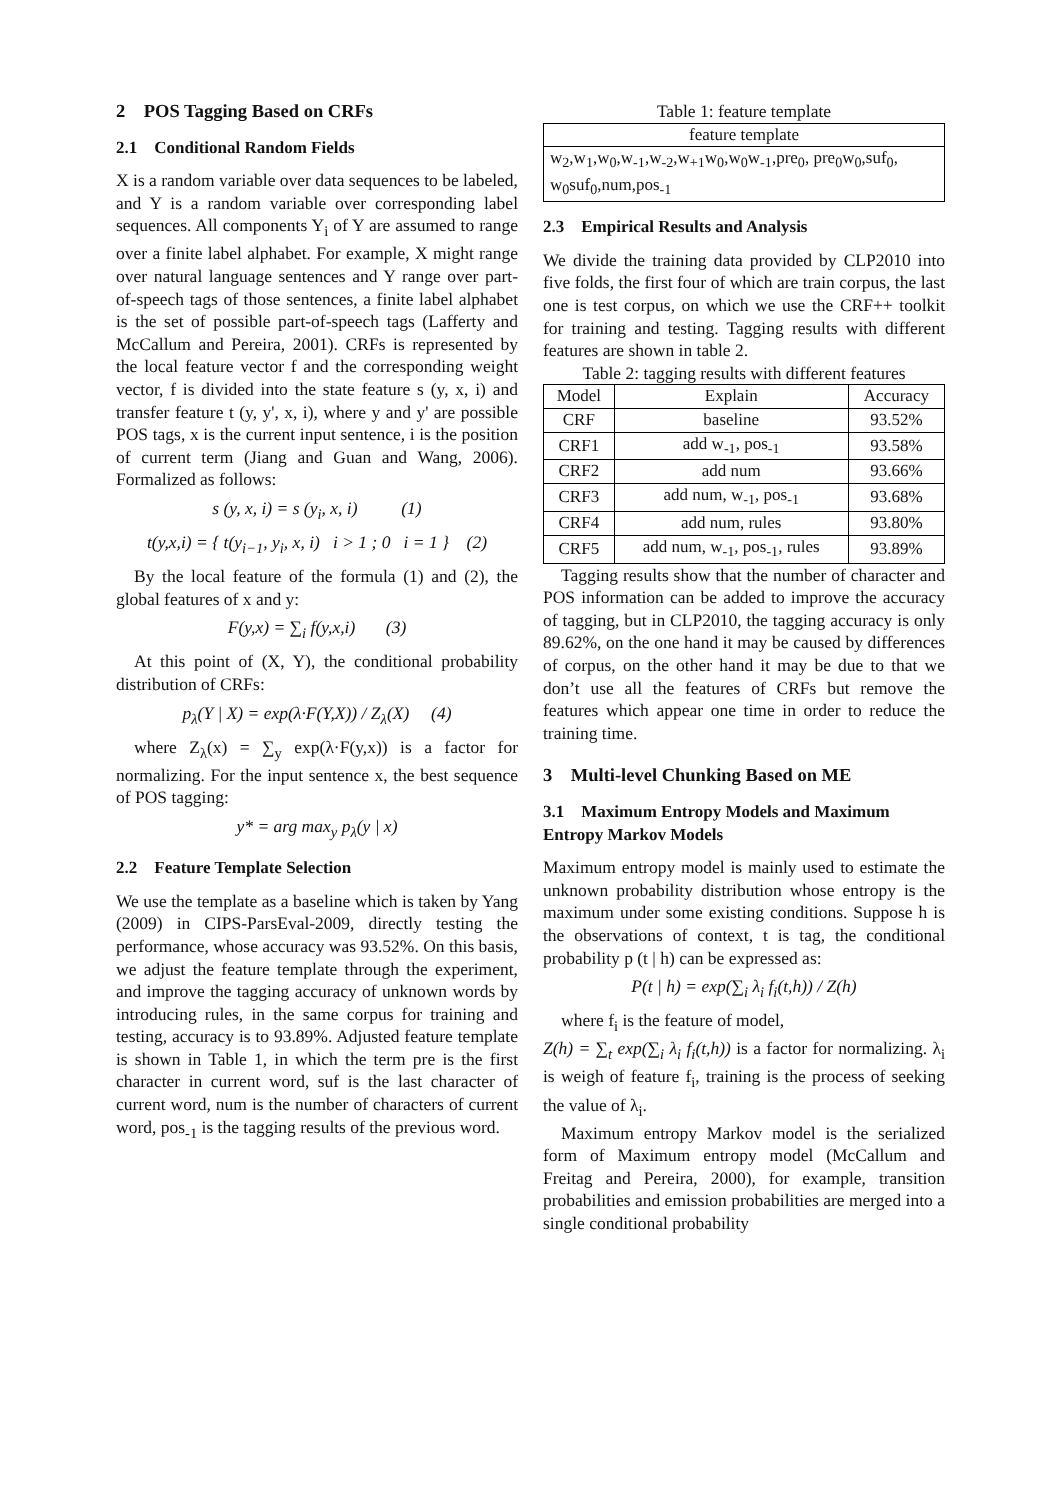2 POS Tagging Based on CRFs
2.1 Conditional Random Fields
X is a random variable over data sequences to be labeled, and Y is a random variable over corresponding label sequences. All components Y<sub>i</sub> of Y are assumed to range over a finite label alphabet. For example, X might range over natural language sentences and Y range over part-of-speech tags of those sentences, a finite label alphabet is the set of possible part-of-speech tags (Lafferty and McCallum and Pereira, 2001). CRFs is represented by the local feature vector f and the corresponding weight vector, f is divided into the state feature s (y, x, i) and transfer feature t (y, y', x, i), where y and y' are possible POS tags, x is the current input sentence, i is the position of current term (Jiang and Guan and Wang, 2006). Formalized as follows:
s (y, x, i) = s (y<sub>i</sub>, x, i) (1)
t(y,x,i) = { t(y<sub>i−1</sub>, y<sub>i</sub>, x, i) i > 1 ; 0 i = 1 } (2)
By the local feature of the formula (1) and (2), the global features of x and y:
F(y,x) = ∑<sub>i</sub> f(y,x,i) (3)
At this point of (X, Y), the conditional probability distribution of CRFs:
p<sub>λ</sub>(Y | X) = exp(λ·F(Y,X)) / Z<sub>λ</sub>(X) (4)
where Z<sub>λ</sub>(x) = ∑<sub>y</sub> exp(λ·F(y,x)) is a factor for normalizing. For the input sentence x, the best sequence of POS tagging:
y* = arg max<sub>y</sub> p<sub>λ</sub>(y | x)
2.2 Feature Template Selection
We use the template as a baseline which is taken by Yang (2009) in CIPS-ParsEval-2009, directly testing the performance, whose accuracy was 93.52%. On this basis, we adjust the feature template through the experiment, and improve the tagging accuracy of unknown words by introducing rules, in the same corpus for training and testing, accuracy is to 93.89%. Adjusted feature template is shown in Table 1, in which the term pre is the first character in current word, suf is the last character of current word, num is the number of characters of current word, pos<sub>-1</sub> is the tagging results of the previous word.
Table 1: feature template
| feature template |
| --- |
| w<sub>2</sub>,w<sub>1</sub>,w<sub>0</sub>,w<sub>-1</sub>,w<sub>-2</sub>,w<sub>+1</sub>w<sub>0</sub>,w<sub>0</sub>w<sub>-1</sub>,pre<sub>0</sub>, pre<sub>0</sub>w<sub>0</sub>,suf<sub>0</sub>, w<sub>0</sub>suf<sub>0</sub>,num,pos<sub>-1</sub> |
2.3 Empirical Results and Analysis
We divide the training data provided by CLP2010 into five folds, the first four of which are train corpus, the last one is test corpus, on which we use the CRF++ toolkit for training and testing. Tagging results with different features are shown in table 2.
Table 2: tagging results with different features
| Model | Explain | Accuracy |
| --- | --- | --- |
| CRF | baseline | 93.52% |
| CRF1 | add w<sub>-1</sub>, pos<sub>-1</sub> | 93.58% |
| CRF2 | add num | 93.66% |
| CRF3 | add num, w<sub>-1</sub>, pos<sub>-1</sub> | 93.68% |
| CRF4 | add num, rules | 93.80% |
| CRF5 | add num, w<sub>-1</sub>, pos<sub>-1</sub>, rules | 93.89% |
Tagging results show that the number of character and POS information can be added to improve the accuracy of tagging, but in CLP2010, the tagging accuracy is only 89.62%, on the one hand it may be caused by differences of corpus, on the other hand it may be due to that we don’t use all the features of CRFs but remove the features which appear one time in order to reduce the training time.
3 Multi-level Chunking Based on ME
3.1 Maximum Entropy Models and Maximum Entropy Markov Models
Maximum entropy model is mainly used to estimate the unknown probability distribution whose entropy is the maximum under some existing conditions. Suppose h is the observations of context, t is tag, the conditional probability p (t | h) can be expressed as:
P(t | h) = exp(∑<sub>i</sub> λ<sub>i</sub> f<sub>i</sub>(t,h)) / Z(h)
where f<sub>i</sub> is the feature of model,
Z(h) = ∑<sub>t</sub> exp(∑<sub>i</sub> λ<sub>i</sub> f<sub>i</sub>(t,h)) is a factor for normalizing. λ<sub>i</sub> is weigh of feature f<sub>i</sub>, training is the process of seeking the value of λ<sub>i</sub>.
Maximum entropy Markov model is the serialized form of Maximum entropy model (McCallum and Freitag and Pereira, 2000), for example, transition probabilities and emission probabilities are merged into a single conditional probability